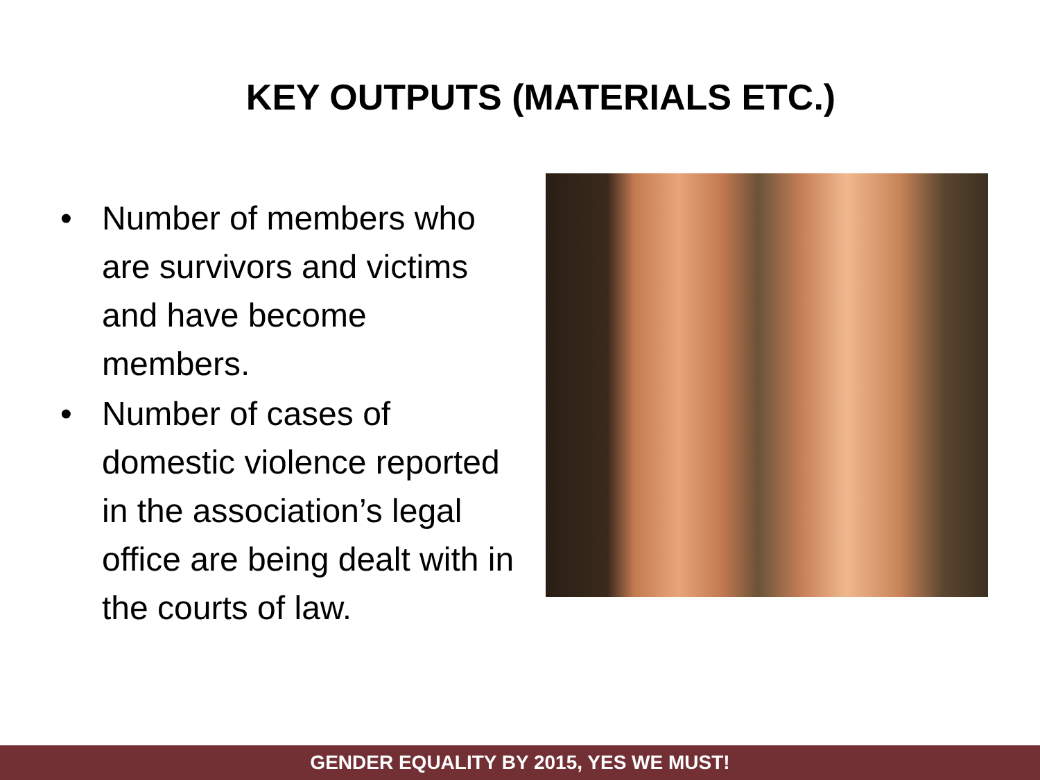KEY OUTPUTS (MATERIALS ETC.)
• Number of members who are survivors and victims and have become members.
• Number of cases of domestic violence reported in the association’s legal office are being dealt with in the courts of law.
GENDER EQUALITY BY 2015, YES WE MUST!